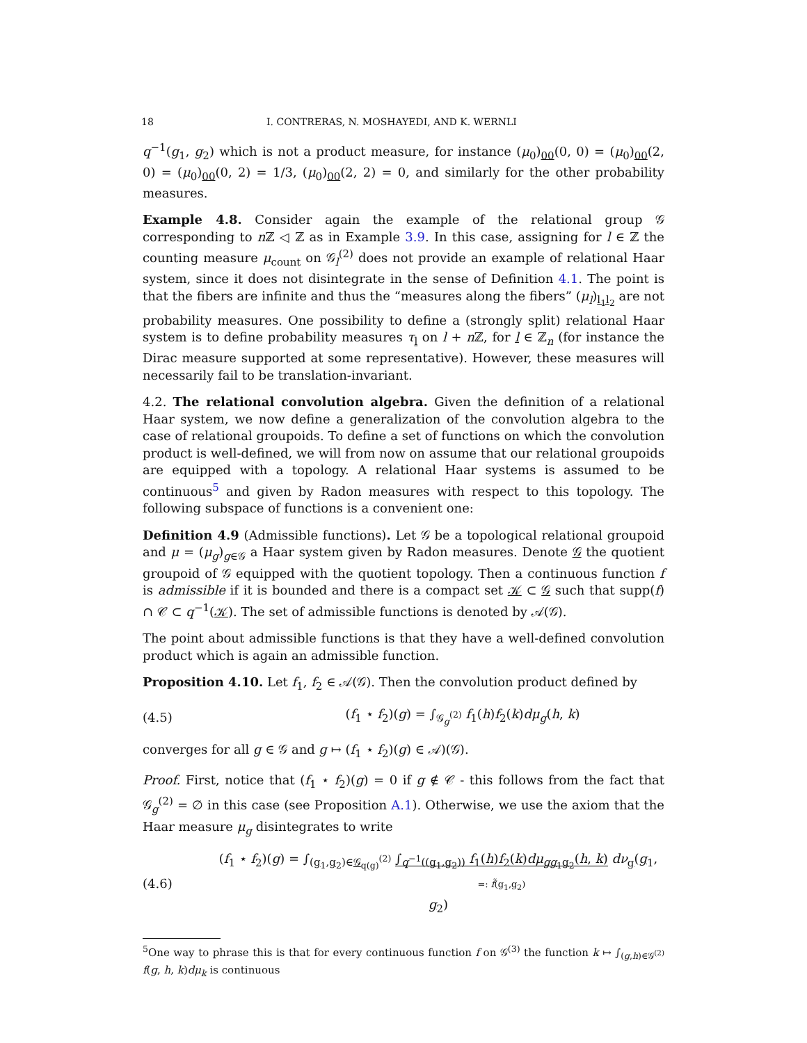18 I. CONTRERAS, N. MOSHAYEDI, AND K. WERNLI
q<sup>−1</sup>(g<sub>1</sub>, g<sub>2</sub>) which is not a product measure, for instance (μ<sub>0</sub>)<sub>00</sub>(0, 0) = (μ<sub>0</sub>)<sub>00</sub>(2, 0) = (μ<sub>0</sub>)<sub>00</sub>(0, 2) = 1/3, (μ<sub>0</sub>)<sub>00</sub>(2, 2) = 0, and similarly for the other probability measures.
Example 4.8. Consider again the example of the relational group 𝒢 corresponding to n ℤ ◁ ℤ as in Example 3.9. In this case, assigning for l ∈ ℤ the counting measure μ<sub>count</sub> on 𝒢<sub>l</sub><sup>(2)</sup> does not provide an example of relational Haar system, since it does not disintegrate in the sense of Definition 4.1. The point is that the fibers are infinite and thus the “measures along the fibers” (μ<sub>l</sub>)<sub>l<sub>1</sub>l<sub>2</sub></sub> are not probability measures. One possibility to define a (strongly split) relational Haar system is to define probability measures τ<sub>l</sub> on l + n ℤ, for l ∈ ℤ<sub>n</sub> (for instance the Dirac measure supported at some representative). However, these measures will necessarily fail to be translation-invariant.
4.2. The relational convolution algebra. Given the definition of a relational Haar system, we now define a generalization of the convolution algebra to the case of relational groupoids. To define a set of functions on which the convolution product is well-defined, we will from now on assume that our relational groupoids are equipped with a topology. A relational Haar systems is assumed to be continuous<sup>5</sup> and given by Radon measures with respect to this topology. The following subspace of functions is a convenient one:
Definition 4.9 (Admissible functions). Let 𝒢 be a topological relational groupoid and μ = (μ<sub>g</sub>)<sub>g∈𝒢</sub> a Haar system given by Radon measures. Denote 𝒢 the quotient groupoid of 𝒢 equipped with the quotient topology. Then a continuous function f is admissible if it is bounded and there is a compact set 𝒦 ⊂ 𝒢 such that supp(f) ∩ 𝒞 ⊂ q<sup>−1</sup>(𝒦). The set of admissible functions is denoted by 𝒜(𝒢).
The point about admissible functions is that they have a well-defined convolution product which is again an admissible function.
Proposition 4.10. Let f<sub>1</sub>, f<sub>2</sub> ∈ 𝒜(𝒢). Then the convolution product defined by
(4.5) (f<sub>1</sub> ⋆ f<sub>2</sub>)(g) = ∫<sub>𝒢<sub>g</sub><sup>(2)</sup></sub> f<sub>1</sub>(h)f<sub>2</sub>(k)dμ<sub>g</sub>(h, k)
converges for all g ∈ 𝒢 and g ↦ (f<sub>1</sub> ⋆ f<sub>2</sub>)(g) ∈ 𝒜)(𝒢).
Proof. First, notice that (f<sub>1</sub> ⋆ f<sub>2</sub>)(g) = 0 if g ∉ 𝒞 - this follows from the fact that 𝒢<sub>g</sub><sup>(2)</sup> = ∅ in this case (see Proposition A.1). Otherwise, we use the axiom that the Haar measure μ<sub>g</sub> disintegrates to write
(4.6) (f<sub>1</sub> ⋆ f<sub>2</sub>)(g) = ∫<sub>(g<sub>1</sub>,g<sub>2</sub>)∈𝒢<sub>q(g)</sub><sup>(2)</sup></sub> ∫<sub>q<sup>−1</sup>((g<sub>1</sub>,g<sub>2</sub>))</sub> f<sub>1</sub>(h)f<sub>2</sub>(k)dμ<sub>gg<sub>1</sub>g<sub>2</sub></sub>(h, k)
=: f̃(g<sub>1</sub>,g<sub>2</sub>) dν<sub>g</sub>(g<sub>1</sub>, g<sub>2</sub>)
<sup>5</sup> One way to phrase this is that for every continuous function f on 𝒢<sup>(3)</sup> the function k ↦ ∫<sub>(g,h)∈𝒢<sup>(2)</sup></sub> f(g, h, k)dμ<sub>k</sub> is continuous